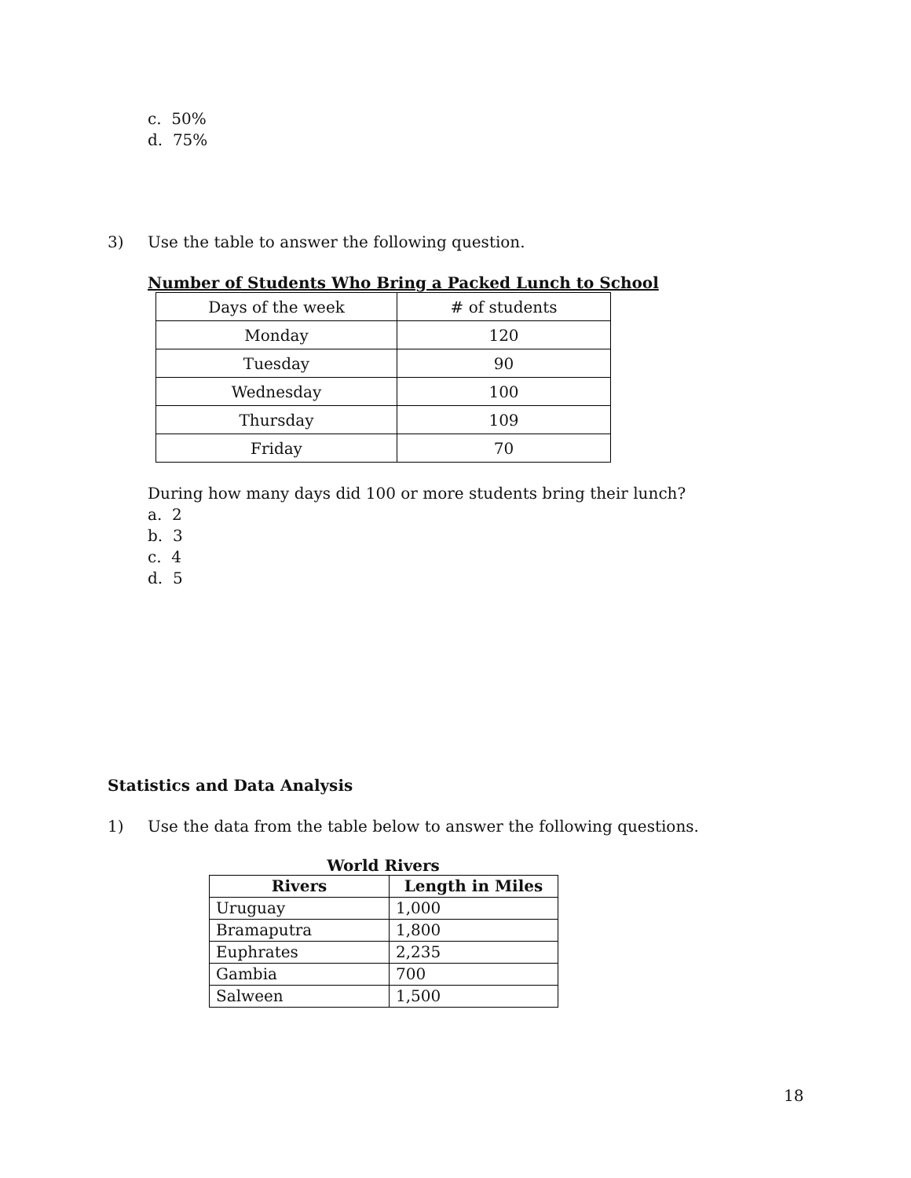c. 50%
d. 75%
3) Use the table to answer the following question.
Number of Students Who Bring a Packed Lunch to School
| Days of the week | # of students |
| Monday | 120 |
| Tuesday | 90 |
| Wednesday | 100 |
| Thursday | 109 |
| Friday | 70 |
During how many days did 100 or more students bring their lunch?
a. 2
b. 3
c. 4
d. 5
Statistics and Data Analysis
1) Use the data from the table below to answer the following questions.
World Rivers
| Rivers | Length in Miles |
| --- | --- |
| Uruguay | 1,000 |
| Bramaputra | 1,800 |
| Euphrates | 2,235 |
| Gambia | 700 |
| Salween | 1,500 |
18